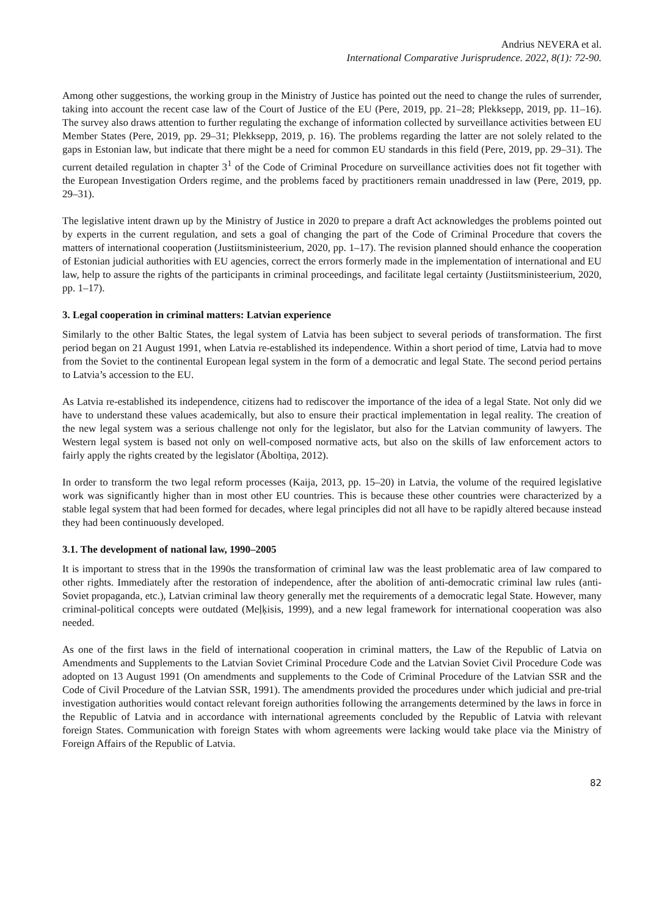Andrius NEVERA et al.
International Comparative Jurisprudence. 2022, 8(1): 72-90.
Among other suggestions, the working group in the Ministry of Justice has pointed out the need to change the rules of surrender, taking into account the recent case law of the Court of Justice of the EU (Pere, 2019, pp. 21–28; Plekksepp, 2019, pp. 11–16). The survey also draws attention to further regulating the exchange of information collected by surveillance activities between EU Member States (Pere, 2019, pp. 29–31; Plekksepp, 2019, p. 16). The problems regarding the latter are not solely related to the gaps in Estonian law, but indicate that there might be a need for common EU standards in this field (Pere, 2019, pp. 29–31). The current detailed regulation in chapter 3<sup>1</sup> of the Code of Criminal Procedure on surveillance activities does not fit together with the European Investigation Orders regime, and the problems faced by practitioners remain unaddressed in law (Pere, 2019, pp. 29–31).
The legislative intent drawn up by the Ministry of Justice in 2020 to prepare a draft Act acknowledges the problems pointed out by experts in the current regulation, and sets a goal of changing the part of the Code of Criminal Procedure that covers the matters of international cooperation (Justiitsministeerium, 2020, pp. 1–17). The revision planned should enhance the cooperation of Estonian judicial authorities with EU agencies, correct the errors formerly made in the implementation of international and EU law, help to assure the rights of the participants in criminal proceedings, and facilitate legal certainty (Justiitsministeerium, 2020, pp. 1–17).
3. Legal cooperation in criminal matters: Latvian experience
Similarly to the other Baltic States, the legal system of Latvia has been subject to several periods of transformation. The first period began on 21 August 1991, when Latvia re-established its independence. Within a short period of time, Latvia had to move from the Soviet to the continental European legal system in the form of a democratic and legal State. The second period pertains to Latvia’s accession to the EU.
As Latvia re-established its independence, citizens had to rediscover the importance of the idea of a legal State. Not only did we have to understand these values academically, but also to ensure their practical implementation in legal reality. The creation of the new legal system was a serious challenge not only for the legislator, but also for the Latvian community of lawyers. The Western legal system is based not only on well-composed normative acts, but also on the skills of law enforcement actors to fairly apply the rights created by the legislator (Āboltiņa, 2012).
In order to transform the two legal reform processes (Kaija, 2013, pp. 15–20) in Latvia, the volume of the required legislative work was significantly higher than in most other EU countries. This is because these other countries were characterized by a stable legal system that had been formed for decades, where legal principles did not all have to be rapidly altered because instead they had been continuously developed.
3.1. The development of national law, 1990–2005
It is important to stress that in the 1990s the transformation of criminal law was the least problematic area of law compared to other rights. Immediately after the restoration of independence, after the abolition of anti-democratic criminal law rules (anti-Soviet propaganda, etc.), Latvian criminal law theory generally met the requirements of a democratic legal State. However, many criminal-political concepts were outdated (Meļķisis, 1999), and a new legal framework for international cooperation was also needed.
As one of the first laws in the field of international cooperation in criminal matters, the Law of the Republic of Latvia on Amendments and Supplements to the Latvian Soviet Criminal Procedure Code and the Latvian Soviet Civil Procedure Code was adopted on 13 August 1991 (On amendments and supplements to the Code of Criminal Procedure of the Latvian SSR and the Code of Civil Procedure of the Latvian SSR, 1991). The amendments provided the procedures under which judicial and pre-trial investigation authorities would contact relevant foreign authorities following the arrangements determined by the laws in force in the Republic of Latvia and in accordance with international agreements concluded by the Republic of Latvia with relevant foreign States. Communication with foreign States with whom agreements were lacking would take place via the Ministry of Foreign Affairs of the Republic of Latvia.
82